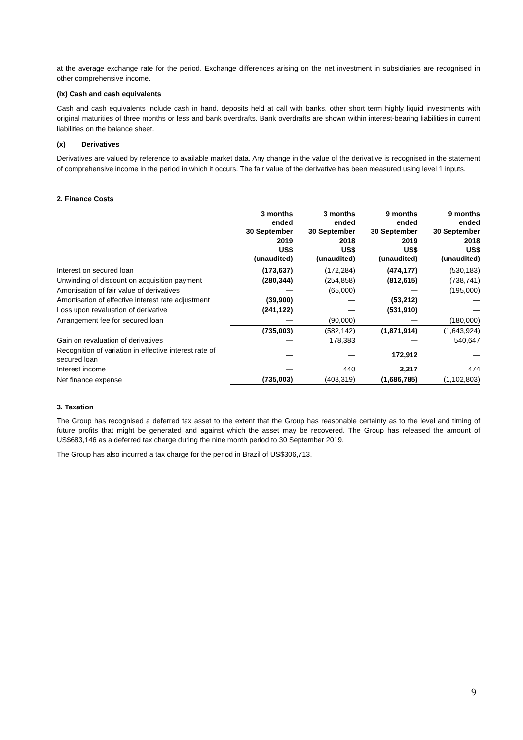at the average exchange rate for the period. Exchange differences arising on the net investment in subsidiaries are recognised in other comprehensive income.
(ix) Cash and cash equivalents
Cash and cash equivalents include cash in hand, deposits held at call with banks, other short term highly liquid investments with original maturities of three months or less and bank overdrafts. Bank overdrafts are shown within interest-bearing liabilities in current liabilities on the balance sheet.
(x) Derivatives
Derivatives are valued by reference to available market data. Any change in the value of the derivative is recognised in the statement of comprehensive income in the period in which it occurs. The fair value of the derivative has been measured using level 1 inputs.
2. Finance Costs
| | 3 months ended 30 September 2019 US$ (unaudited) | 3 months ended 30 September 2018 US$ (unaudited) | 9 months ended 30 September 2019 US$ (unaudited) | 9 months ended 30 September 2018 US$ (unaudited) |
| --- | --- | --- | --- | --- |
| Interest on secured loan | (173,637) | (172,284) | (474,177) | (530,183) |
| Unwinding of discount on acquisition payment | (280,344) | (254,858) | (812,615) | (738,741) |
| Amortisation of fair value of derivatives | — | (65,000) | — | (195,000) |
| Amortisation of effective interest rate adjustment | (39,900) | — | (53,212) | — |
| Loss upon revaluation of derivative | (241,122) | — | (531,910) | — |
| Arrangement fee for secured loan | — | (90,000) | — | (180,000) |
| | (735,003) | (582,142) | (1,871,914) | (1,643,924) |
| Gain on revaluation of derivatives | — | 178,383 | — | 540,647 |
| Recognition of variation in effective interest rate of secured loan | — | — | 172,912 | — |
| Interest income | — | 440 | 2,217 | 474 |
| Net finance expense | (735,003) | (403,319) | (1,686,785) | (1,102,803) |
3. Taxation
The Group has recognised a deferred tax asset to the extent that the Group has reasonable certainty as to the level and timing of future profits that might be generated and against which the asset may be recovered. The Group has released the amount of US$683,146 as a deferred tax charge during the nine month period to 30 September 2019.
The Group has also incurred a tax charge for the period in Brazil of US$306,713.
9